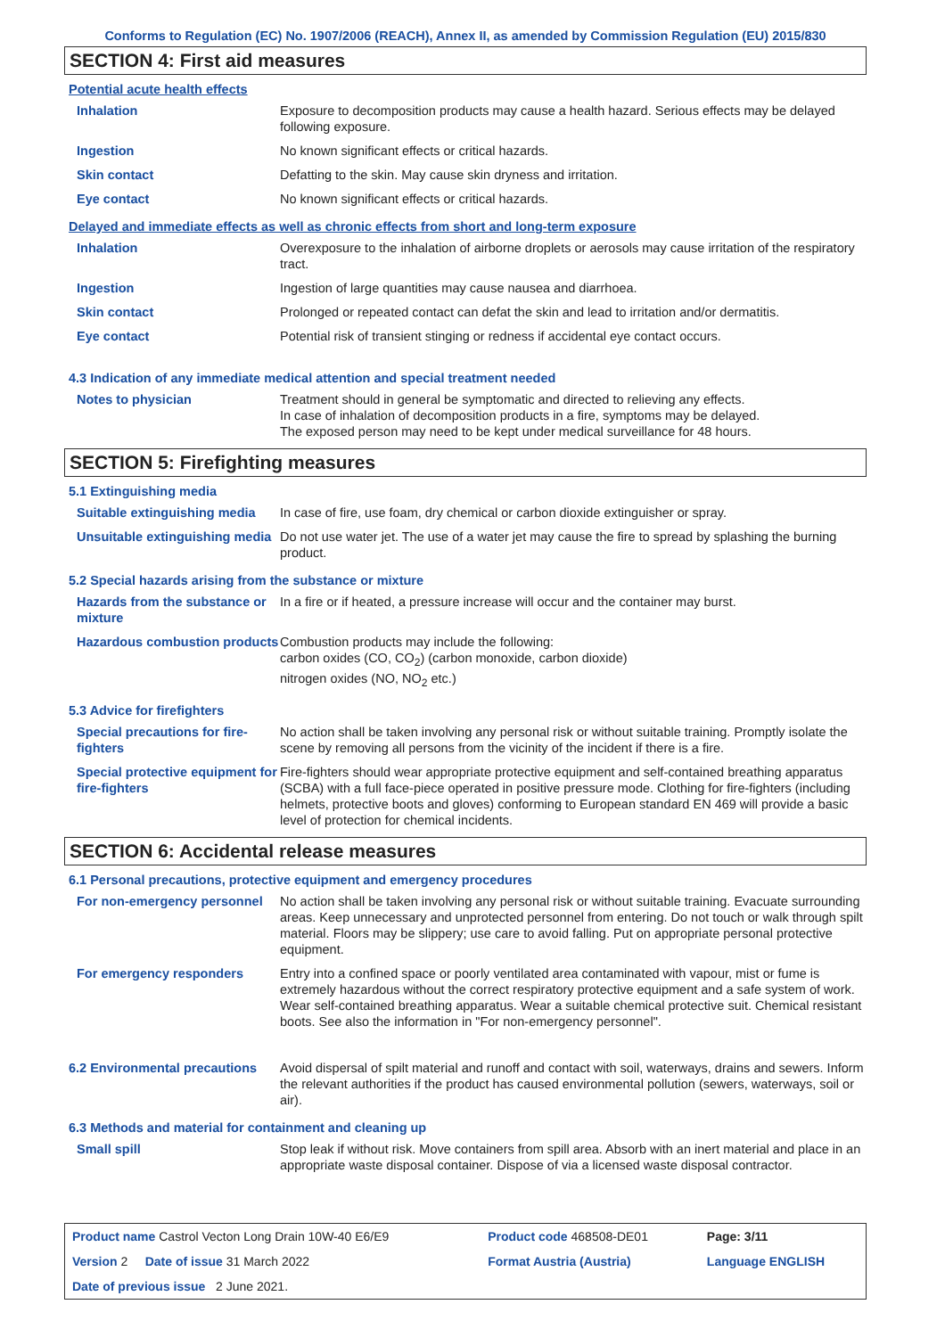Conforms to Regulation (EC) No. 1907/2006 (REACH), Annex II, as amended by Commission Regulation (EU) 2015/830
SECTION 4: First aid measures
Potential acute health effects
| Inhalation | Exposure to decomposition products may cause a health hazard. Serious effects may be delayed following exposure. |
| Ingestion | No known significant effects or critical hazards. |
| Skin contact | Defatting to the skin. May cause skin dryness and irritation. |
| Eye contact | No known significant effects or critical hazards. |
Delayed and immediate effects as well as chronic effects from short and long-term exposure
| Inhalation | Overexposure to the inhalation of airborne droplets or aerosols may cause irritation of the respiratory tract. |
| Ingestion | Ingestion of large quantities may cause nausea and diarrhoea. |
| Skin contact | Prolonged or repeated contact can defat the skin and lead to irritation and/or dermatitis. |
| Eye contact | Potential risk of transient stinging or redness if accidental eye contact occurs. |
4.3 Indication of any immediate medical attention and special treatment needed
| Notes to physician | Treatment should in general be symptomatic and directed to relieving any effects. In case of inhalation of decomposition products in a fire, symptoms may be delayed. The exposed person may need to be kept under medical surveillance for 48 hours. |
SECTION 5: Firefighting measures
5.1 Extinguishing media
| Suitable extinguishing media | In case of fire, use foam, dry chemical or carbon dioxide extinguisher or spray. |
| Unsuitable extinguishing media | Do not use water jet. The use of a water jet may cause the fire to spread by splashing the burning product. |
5.2 Special hazards arising from the substance or mixture
| Hazards from the substance or mixture | In a fire or if heated, a pressure increase will occur and the container may burst. |
| Hazardous combustion products | Combustion products may include the following: carbon oxides (CO, CO<sub>2</sub>) (carbon monoxide, carbon dioxide) nitrogen oxides (NO, NO<sub>2</sub> etc.) |
5.3 Advice for firefighters
| Special precautions for fire-fighters | No action shall be taken involving any personal risk or without suitable training. Promptly isolate the scene by removing all persons from the vicinity of the incident if there is a fire. |
| Special protective equipment for fire-fighters | Fire-fighters should wear appropriate protective equipment and self-contained breathing apparatus (SCBA) with a full face-piece operated in positive pressure mode. Clothing for fire-fighters (including helmets, protective boots and gloves) conforming to European standard EN 469 will provide a basic level of protection for chemical incidents. |
SECTION 6: Accidental release measures
6.1 Personal precautions, protective equipment and emergency procedures
| For non-emergency personnel | No action shall be taken involving any personal risk or without suitable training. Evacuate surrounding areas. Keep unnecessary and unprotected personnel from entering. Do not touch or walk through spilt material. Floors may be slippery; use care to avoid falling. Put on appropriate personal protective equipment. |
| For emergency responders | Entry into a confined space or poorly ventilated area contaminated with vapour, mist or fume is extremely hazardous without the correct respiratory protective equipment and a safe system of work. Wear self-contained breathing apparatus. Wear a suitable chemical protective suit. Chemical resistant boots. See also the information in "For non-emergency personnel". |
| 6.2 Environmental precautions | Avoid dispersal of spilt material and runoff and contact with soil, waterways, drains and sewers. Inform the relevant authorities if the product has caused environmental pollution (sewers, waterways, soil or air). |
6.3 Methods and material for containment and cleaning up
| Small spill | Stop leak if without risk. Move containers from spill area. Absorb with an inert material and place in an appropriate waste disposal container. Dispose of via a licensed waste disposal contractor. |
| Product name Castrol Vecton Long Drain 10W-40 E6/E9 | Product code 468508-DE01 | Page: 3/11 |
| Version 2 Date of issue 31 March 2022 | Format Austria (Austria) | Language ENGLISH |
| Date of previous issue 2 June 2021. | | |